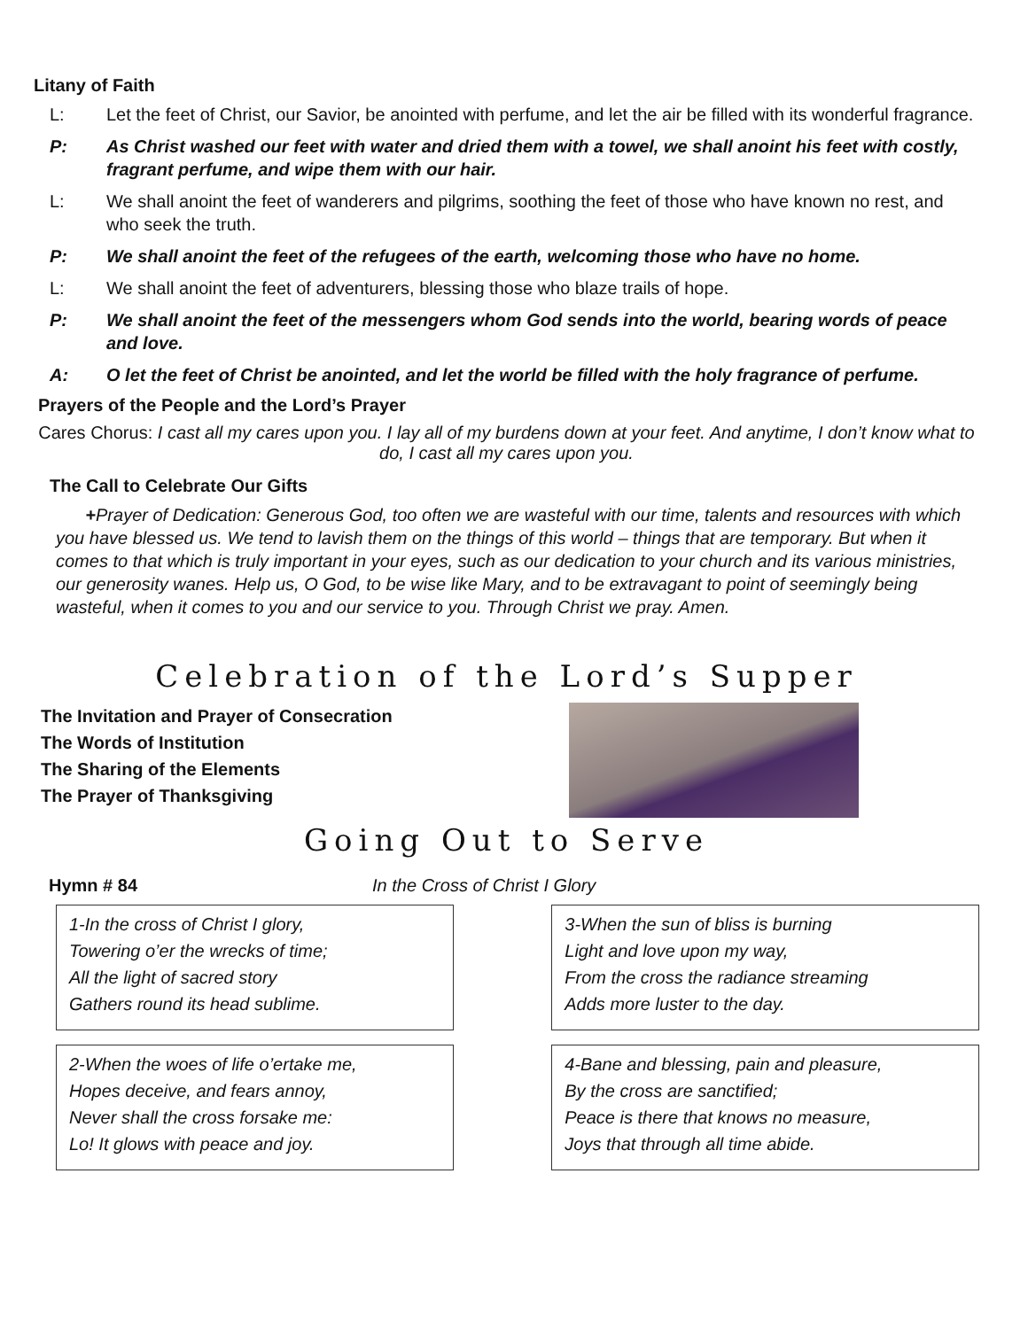Litany of Faith
L: Let the feet of Christ, our Savior, be anointed with perfume, and let the air be filled with its wonderful fragrance.
P: As Christ washed our feet with water and dried them with a towel, we shall anoint his feet with costly, fragrant perfume, and wipe them with our hair.
L: We shall anoint the feet of wanderers and pilgrims, soothing the feet of those who have known no rest, and who seek the truth.
P: We shall anoint the feet of the refugees of the earth, welcoming those who have no home.
L: We shall anoint the feet of adventurers, blessing those who blaze trails of hope.
P: We shall anoint the feet of the messengers whom God sends into the world, bearing words of peace and love.
A: O let the feet of Christ be anointed, and let the world be filled with the holy fragrance of perfume.
Prayers of the People and the Lord’s Prayer
Cares Chorus: I cast all my cares upon you. I lay all of my burdens down at your feet. And anytime, I don’t know what to do, I cast all my cares upon you.
The Call to Celebrate Our Gifts
+Prayer of Dedication: Generous God, too often we are wasteful with our time, talents and resources with which you have blessed us. We tend to lavish them on the things of this world – things that are temporary. But when it comes to that which is truly important in your eyes, such as our dedication to your church and its various ministries, our generosity wanes. Help us, O God, to be wise like Mary, and to be extravagant to point of seemingly being wasteful, when it comes to you and our service to you. Through Christ we pray. Amen.
Celebration of the Lord’s Supper
The Invitation and Prayer of Consecration
The Words of Institution
The Sharing of the Elements
The Prayer of Thanksgiving
Going Out to Serve
Hymn # 84 In the Cross of Christ I Glory
1-In the cross of Christ I glory,
Towering o’er the wrecks of time;
All the light of sacred story
Gathers round its head sublime.
3-When the sun of bliss is burning
Light and love upon my way,
From the cross the radiance streaming
Adds more luster to the day.
2-When the woes of life o’ertake me,
Hopes deceive, and fears annoy,
Never shall the cross forsake me:
Lo! It glows with peace and joy.
4-Bane and blessing, pain and pleasure,
By the cross are sanctified;
Peace is there that knows no measure,
Joys that through all time abide.